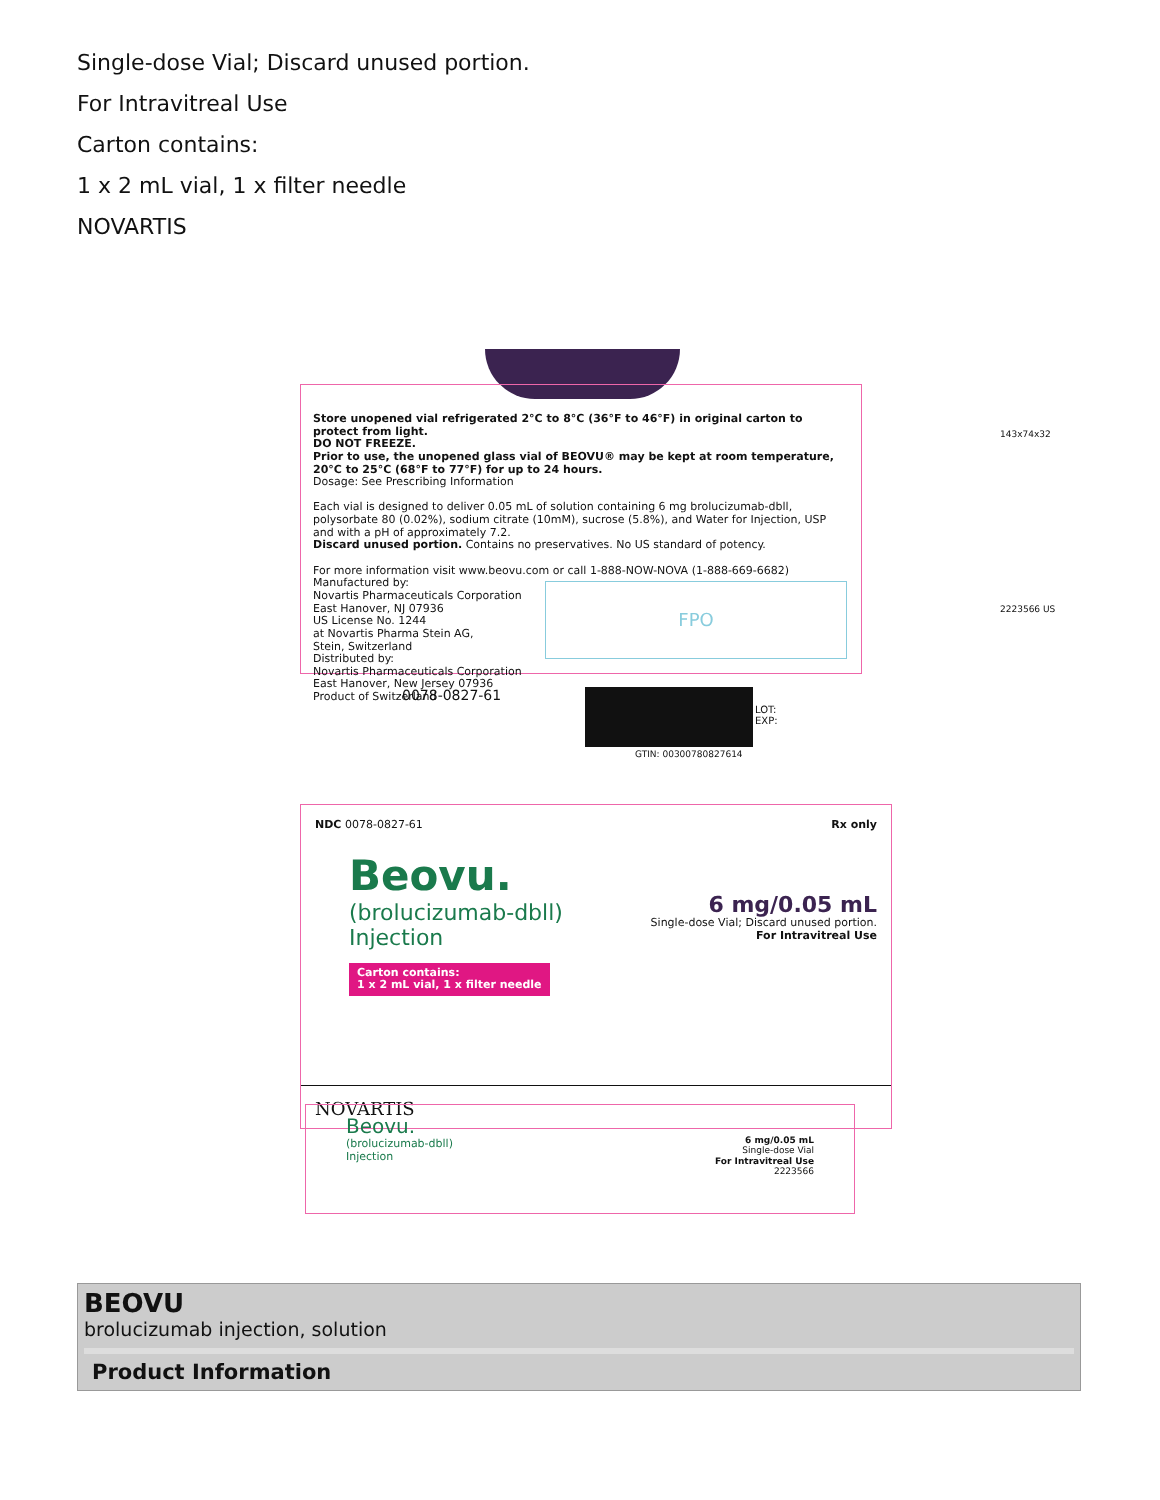Single-dose Vial; Discard unused portion.
For Intravitreal Use
Carton contains:
1 x 2 mL vial, 1 x filter needle
NOVARTIS
Store unopened vial refrigerated 2°C to 8°C (36°F to 46°F) in original carton to protect from light.
DO NOT FREEZE.
Prior to use, the unopened glass vial of BEOVU® may be kept at room temperature, 20°C to 25°C (68°F to 77°F) for up to 24 hours.
Dosage: See Prescribing Information
Each vial is designed to deliver 0.05 mL of solution containing 6 mg brolucizumab-dbll, polysorbate 80 (0.02%), sodium citrate (10mM), sucrose (5.8%), and Water for Injection, USP and with a pH of approximately 7.2.
Discard unused portion. Contains no preservatives. No US standard of potency.
For more information visit www.beovu.com or call 1-888-NOW-NOVA (1-888-669-6682)
Manufactured by:
Novartis Pharmaceuticals Corporation
East Hanover, NJ 07936
US License No. 1244
at Novartis Pharma Stein AG,
Stein, Switzerland
Distributed by:
Novartis Pharmaceuticals Corporation
East Hanover, New Jersey 07936
Product of Switzerland
FPO
0078-0827-61
LOT:
EXP:
GTIN: 00300780827614
143x74x32
2223566 US
NDC 0078-0827-61 Rx only
Beovu.
(brolucizumab-dbll)
Injection
Carton contains:
1 x 2 mL vial, 1 x filter needle
6 mg/0.05 mL
Single-dose Vial; Discard unused portion.
For Intravitreal Use
NOVARTIS
Beovu.
(brolucizumab-dbll)
Injection
6 mg/0.05 mL
Single-dose Vial
For Intravitreal Use
2223566
BEOVU
brolucizumab injection, solution
Product Information